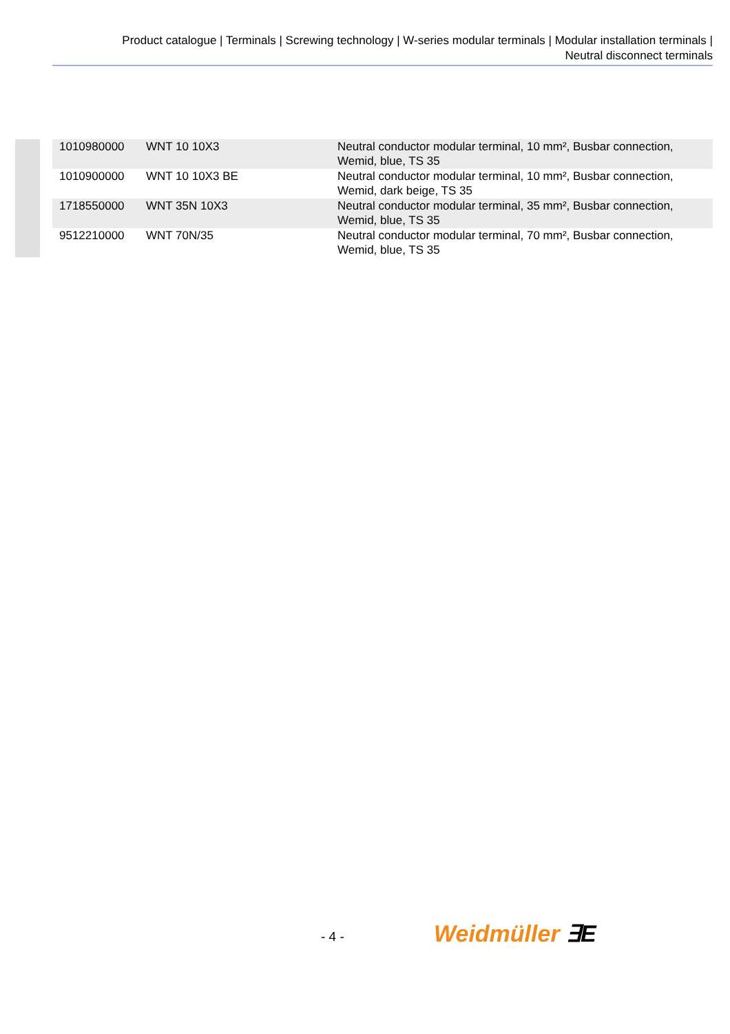Product catalogue | Terminals | Screwing technology | W-series modular terminals | Modular installation terminals |
Neutral disconnect terminals
| 1010980000 | WNT 10 10X3 | Neutral conductor modular terminal, 10 mm², Busbar connection, Wemid, blue, TS 35 |
| 1010900000 | WNT 10 10X3 BE | Neutral conductor modular terminal, 10 mm², Busbar connection, Wemid, dark beige, TS 35 |
| 1718550000 | WNT 35N 10X3 | Neutral conductor modular terminal, 35 mm², Busbar connection, Wemid, blue, TS 35 |
| 9512210000 | WNT 70N/35 | Neutral conductor modular terminal, 70 mm², Busbar connection, Wemid, blue, TS 35 |
- 4 - Weidmüller ∃E